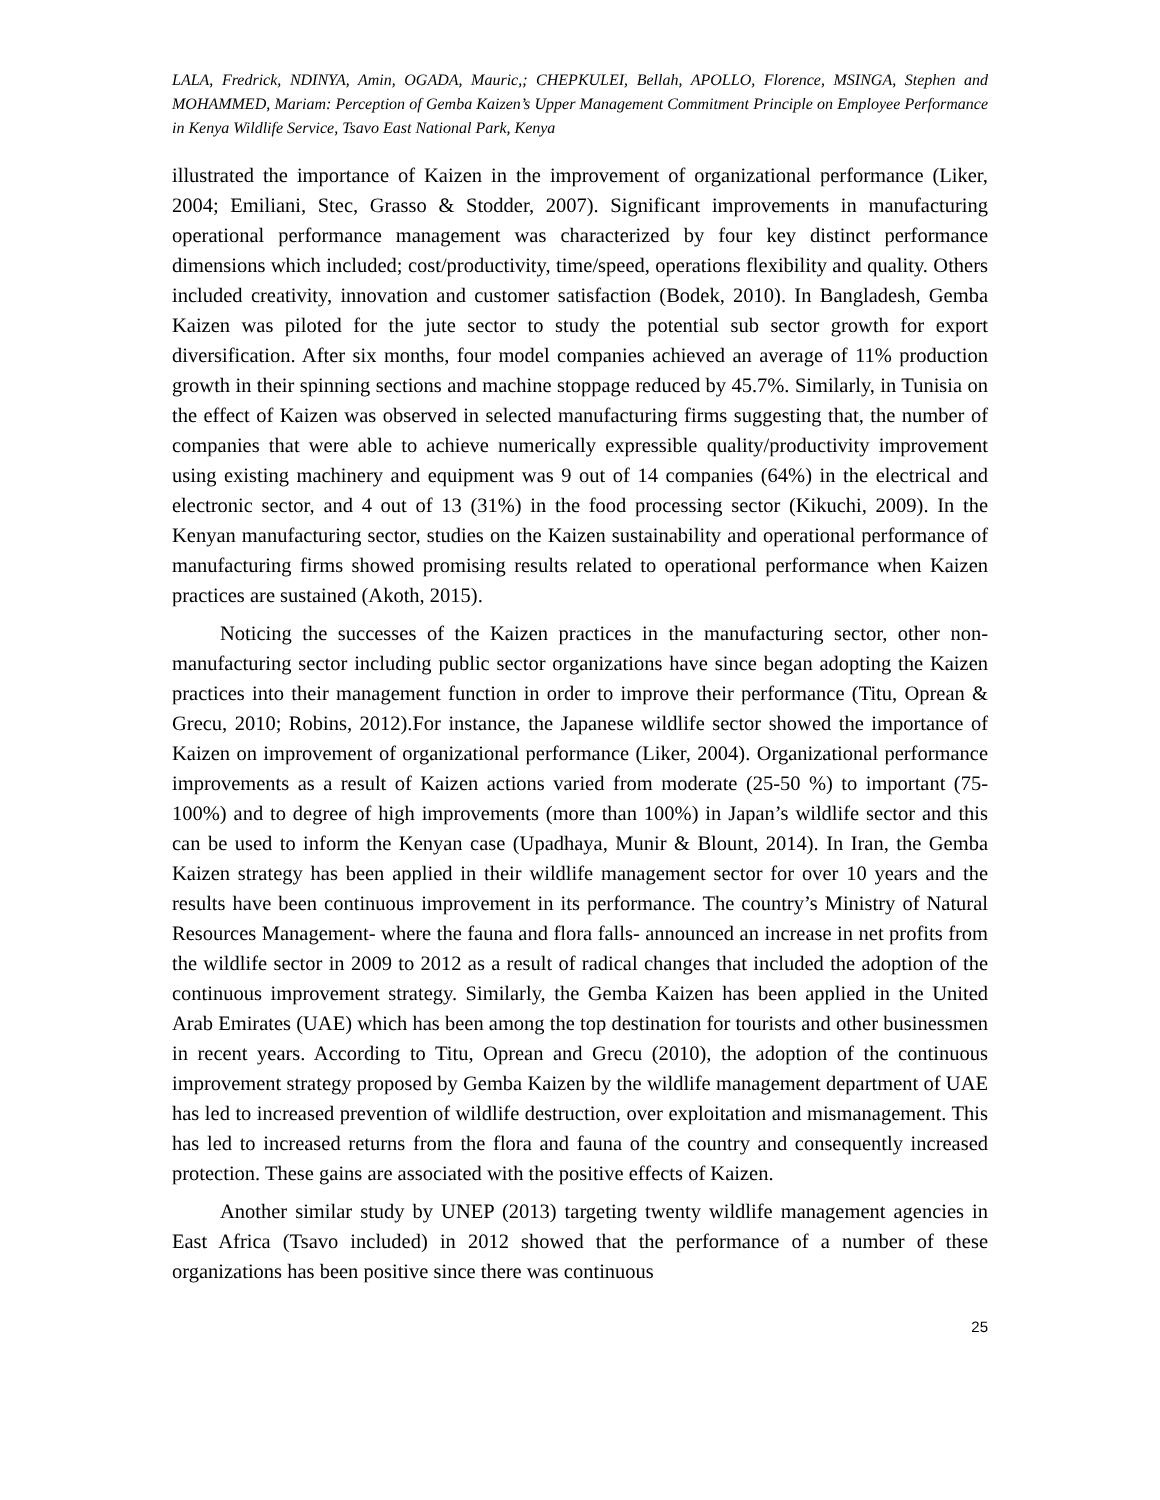LALA, Fredrick, NDINYA, Amin, OGADA, Mauric,; CHEPKULEI, Bellah, APOLLO, Florence, MSINGA, Stephen and MOHAMMED, Mariam: Perception of Gemba Kaizen’s Upper Management Commitment Principle on Employee Performance in Kenya Wildlife Service, Tsavo East National Park, Kenya
illustrated the importance of Kaizen in the improvement of organizational performance (Liker, 2004; Emiliani, Stec, Grasso & Stodder, 2007). Significant improvements in manufacturing operational performance management was characterized by four key distinct performance dimensions which included; cost/productivity, time/speed, operations flexibility and quality. Others included creativity, innovation and customer satisfaction (Bodek, 2010). In Bangladesh, Gemba Kaizen was piloted for the jute sector to study the potential sub sector growth for export diversification. After six months, four model companies achieved an average of 11% production growth in their spinning sections and machine stoppage reduced by 45.7%. Similarly, in Tunisia on the effect of Kaizen was observed in selected manufacturing firms suggesting that, the number of companies that were able to achieve numerically expressible quality/productivity improvement using existing machinery and equipment was 9 out of 14 companies (64%) in the electrical and electronic sector, and 4 out of 13 (31%) in the food processing sector (Kikuchi, 2009). In the Kenyan manufacturing sector, studies on the Kaizen sustainability and operational performance of manufacturing firms showed promising results related to operational performance when Kaizen practices are sustained (Akoth, 2015).
Noticing the successes of the Kaizen practices in the manufacturing sector, other non-manufacturing sector including public sector organizations have since began adopting the Kaizen practices into their management function in order to improve their performance (Titu, Oprean & Grecu, 2010; Robins, 2012).For instance, the Japanese wildlife sector showed the importance of Kaizen on improvement of organizational performance (Liker, 2004). Organizational performance improvements as a result of Kaizen actions varied from moderate (25-50 %) to important (75-100%) and to degree of high improvements (more than 100%) in Japan’s wildlife sector and this can be used to inform the Kenyan case (Upadhaya, Munir & Blount, 2014). In Iran, the Gemba Kaizen strategy has been applied in their wildlife management sector for over 10 years and the results have been continuous improvement in its performance. The country’s Ministry of Natural Resources Management- where the fauna and flora falls- announced an increase in net profits from the wildlife sector in 2009 to 2012 as a result of radical changes that included the adoption of the continuous improvement strategy. Similarly, the Gemba Kaizen has been applied in the United Arab Emirates (UAE) which has been among the top destination for tourists and other businessmen in recent years. According to Titu, Oprean and Grecu (2010), the adoption of the continuous improvement strategy proposed by Gemba Kaizen by the wildlife management department of UAE has led to increased prevention of wildlife destruction, over exploitation and mismanagement. This has led to increased returns from the flora and fauna of the country and consequently increased protection. These gains are associated with the positive effects of Kaizen.
Another similar study by UNEP (2013) targeting twenty wildlife management agencies in East Africa (Tsavo included) in 2012 showed that the performance of a number of these organizations has been positive since there was continuous
25